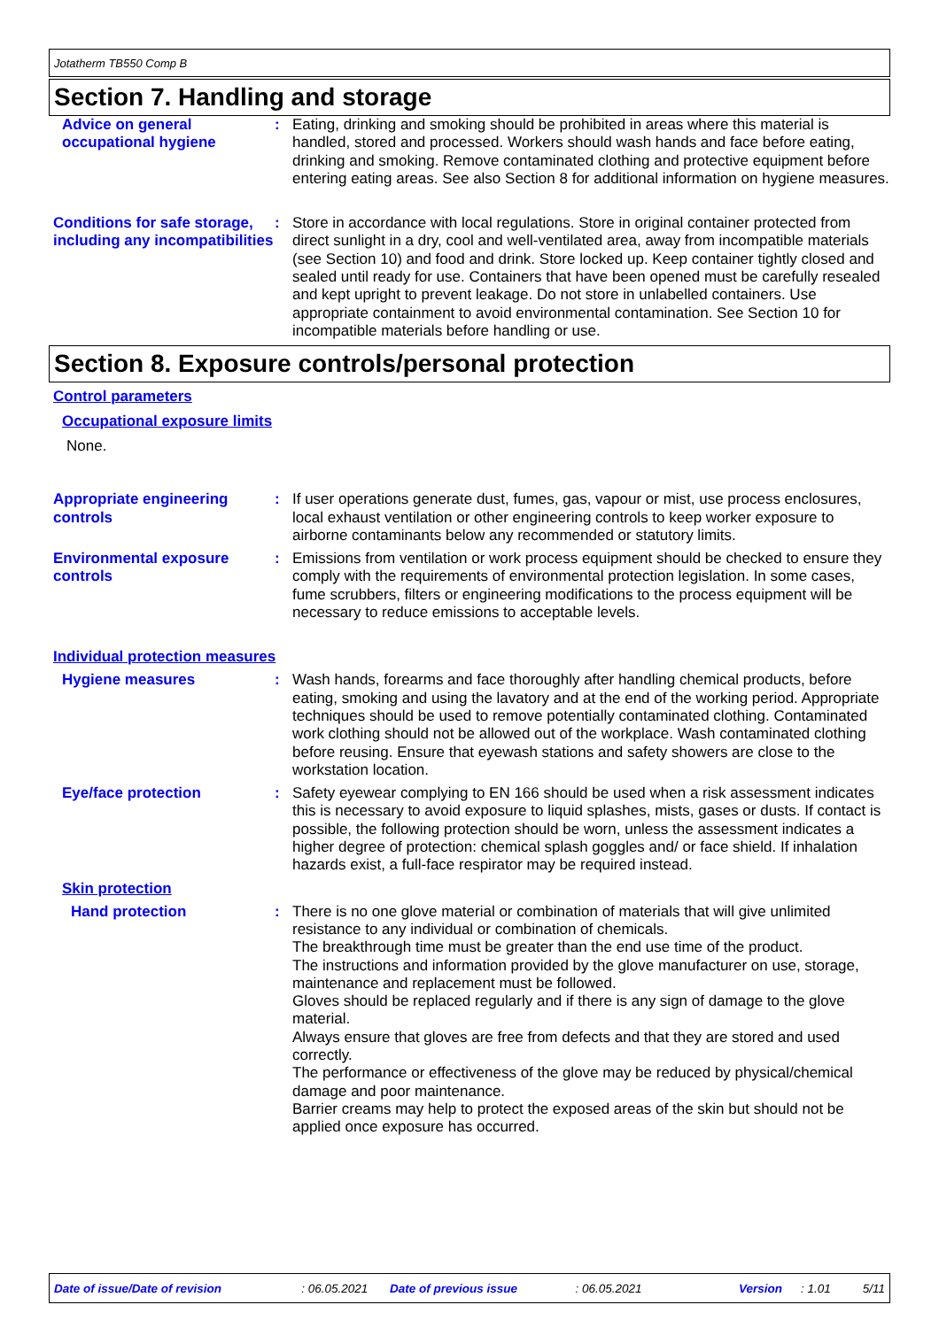Jotatherm TB550 Comp B
Section 7. Handling and storage
Advice on general occupational hygiene
: Eating, drinking and smoking should be prohibited in areas where this material is handled, stored and processed. Workers should wash hands and face before eating, drinking and smoking. Remove contaminated clothing and protective equipment before entering eating areas. See also Section 8 for additional information on hygiene measures.
Conditions for safe storage, including any incompatibilities
: Store in accordance with local regulations. Store in original container protected from direct sunlight in a dry, cool and well-ventilated area, away from incompatible materials (see Section 10) and food and drink. Store locked up. Keep container tightly closed and sealed until ready for use. Containers that have been opened must be carefully resealed and kept upright to prevent leakage. Do not store in unlabelled containers. Use appropriate containment to avoid environmental contamination. See Section 10 for incompatible materials before handling or use.
Section 8. Exposure controls/personal protection
Control parameters
Occupational exposure limits
None.
Appropriate engineering controls
: If user operations generate dust, fumes, gas, vapour or mist, use process enclosures, local exhaust ventilation or other engineering controls to keep worker exposure to airborne contaminants below any recommended or statutory limits.
Environmental exposure controls
: Emissions from ventilation or work process equipment should be checked to ensure they comply with the requirements of environmental protection legislation. In some cases, fume scrubbers, filters or engineering modifications to the process equipment will be necessary to reduce emissions to acceptable levels.
Individual protection measures
Hygiene measures : Wash hands, forearms and face thoroughly after handling chemical products, before eating, smoking and using the lavatory and at the end of the working period. Appropriate techniques should be used to remove potentially contaminated clothing. Contaminated work clothing should not be allowed out of the workplace. Wash contaminated clothing before reusing. Ensure that eyewash stations and safety showers are close to the workstation location.
Eye/face protection : Safety eyewear complying to EN 166 should be used when a risk assessment indicates this is necessary to avoid exposure to liquid splashes, mists, gases or dusts. If contact is possible, the following protection should be worn, unless the assessment indicates a higher degree of protection: chemical splash goggles and/ or face shield. If inhalation hazards exist, a full-face respirator may be required instead.
Skin protection
Hand protection : There is no one glove material or combination of materials that will give unlimited resistance to any individual or combination of chemicals.
The breakthrough time must be greater than the end use time of the product.
The instructions and information provided by the glove manufacturer on use, storage, maintenance and replacement must be followed.
Gloves should be replaced regularly and if there is any sign of damage to the glove material.
Always ensure that gloves are free from defects and that they are stored and used correctly.
The performance or effectiveness of the glove may be reduced by physical/chemical damage and poor maintenance.
Barrier creams may help to protect the exposed areas of the skin but should not be applied once exposure has occurred.
Date of issue/Date of revision: 06.05.2021 Date of previous issue: 06.05.2021 Version: 1.01 5/11